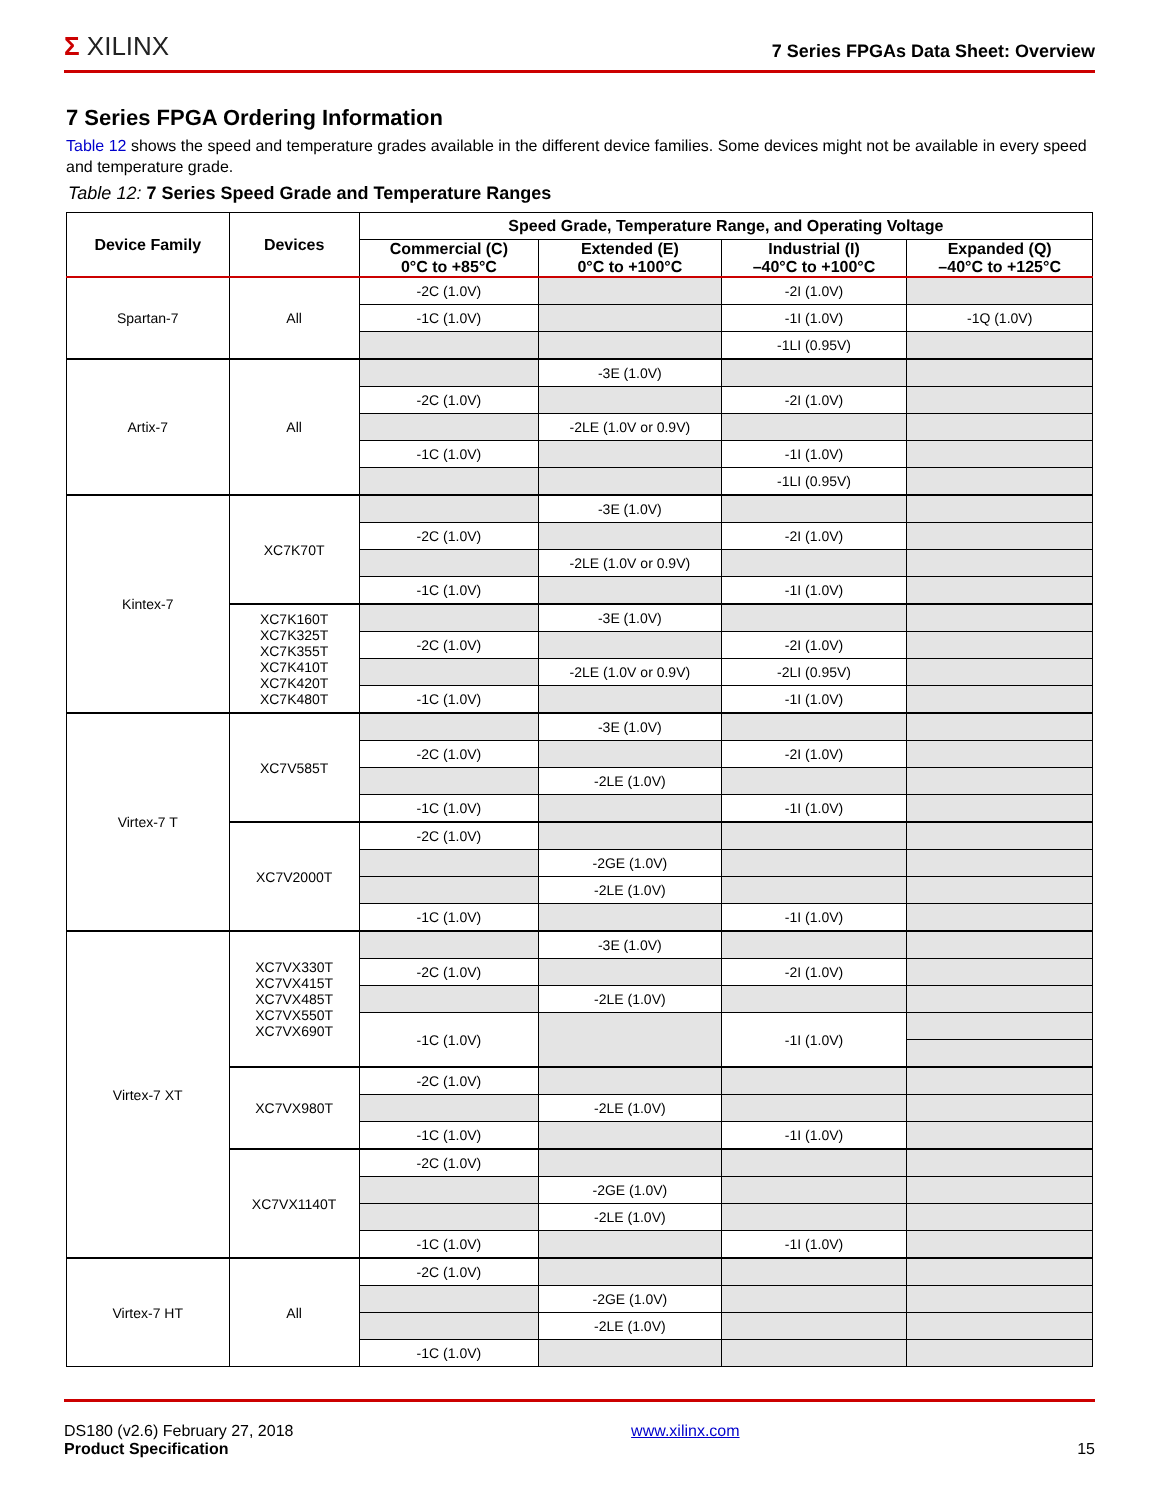Σ XILINX 7 Series FPGAs Data Sheet: Overview
7 Series FPGA Ordering Information
Table 12 shows the speed and temperature grades available in the different device families. Some devices might not be available in every speed and temperature grade.
Table 12: 7 Series Speed Grade and Temperature Ranges
| Device Family | Devices | Speed Grade, Temperature Range, and Operating Voltage | | | |
| --- | --- | --- | --- | --- | --- |
| | | Commercial (C) 0°C to +85°C | Extended (E) 0°C to +100°C | Industrial (I) –40°C to +100°C | Expanded (Q) –40°C to +125°C |
| Spartan-7 | All | -2C (1.0V) | | -2I (1.0V) | |
| | | -1C (1.0V) | | -1I (1.0V) | -1Q (1.0V) |
| | | | | -1LI (0.95V) | |
| Artix-7 | All | | -3E (1.0V) | | |
| | | -2C (1.0V) | | -2I (1.0V) | |
| | | | -2LE (1.0V or 0.9V) | | |
| | | -1C (1.0V) | | -1I (1.0V) | |
| | | | | -1LI (0.95V) | |
| Kintex-7 | XC7K70T | | -3E (1.0V) | | |
| | | -2C (1.0V) | | -2I (1.0V) | |
| | | | -2LE (1.0V or 0.9V) | | |
| | | -1C (1.0V) | | -1I (1.0V) | |
| | XC7K160T XC7K325T XC7K355T XC7K410T XC7K420T XC7K480T | | -3E (1.0V) | | |
| | | -2C (1.0V) | | -2I (1.0V) | |
| | | | -2LE (1.0V or 0.9V) | -2LI (0.95V) | |
| | | -1C (1.0V) | | -1I (1.0V) | |
| Virtex-7 T | XC7V585T | | -3E (1.0V) | | |
| | | -2C (1.0V) | | -2I (1.0V) | |
| | | | -2LE (1.0V) | | |
| | | -1C (1.0V) | | -1I (1.0V) | |
| | XC7V2000T | -2C (1.0V) | | | |
| | | | -2GE (1.0V) | | |
| | | | -2LE (1.0V) | | |
| | | -1C (1.0V) | | -1I (1.0V) | |
| Virtex-7 XT | XC7VX330T XC7VX415T XC7VX485T XC7VX550T XC7VX690T | | -3E (1.0V) | | |
| | | -2C (1.0V) | | -2I (1.0V) | |
| | | | -2LE (1.0V) | | |
| | | -1C (1.0V) | | -1I (1.0V) | |
| | XC7VX980T | -2C (1.0V) | | | |
| | | | -2LE (1.0V) | | |
| | | -1C (1.0V) | | -1I (1.0V) | |
| | XC7VX1140T | -2C (1.0V) | | | |
| | | | -2GE (1.0V) | | |
| | | | -2LE (1.0V) | | |
| | | -1C (1.0V) | | -1I (1.0V) | |
| Virtex-7 HT | All | -2C (1.0V) | | | |
| | | | -2GE (1.0V) | | |
| | | | -2LE (1.0V) | | |
| | | -1C (1.0V) | | | |
DS180 (v2.6) February 27, 2018
Product Specification
www.xilinx.com
15